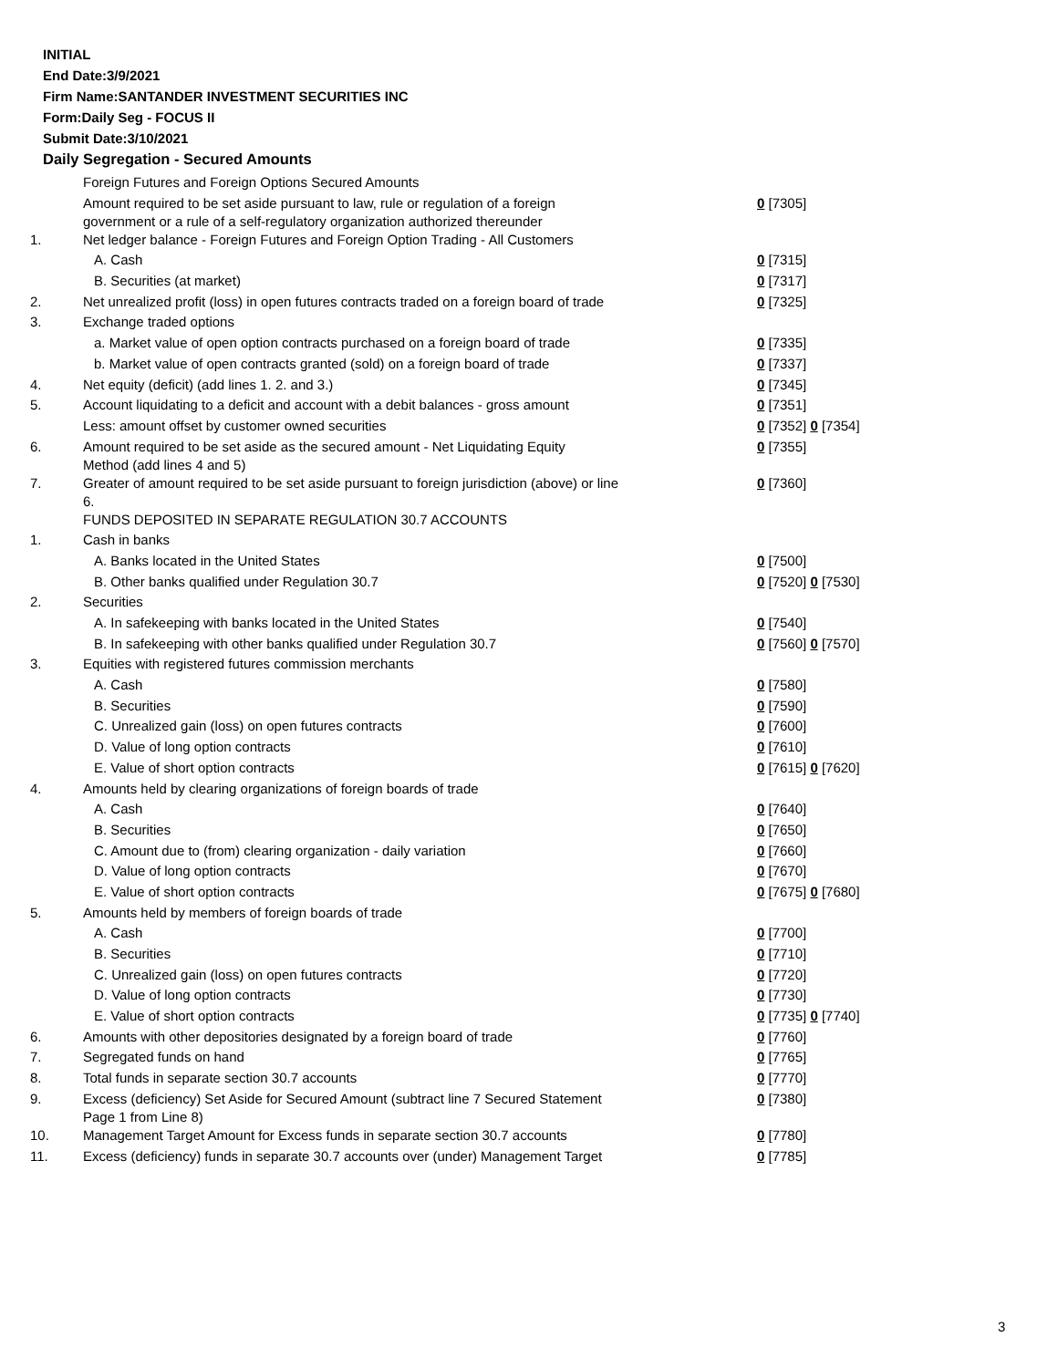INITIAL
End Date:3/9/2021
Firm Name:SANTANDER INVESTMENT SECURITIES INC
Form:Daily Seg - FOCUS II
Submit Date:3/10/2021
Daily Segregation - Secured Amounts
| | Foreign Futures and Foreign Options Secured Amounts | |
| | Amount required to be set aside pursuant to law, rule or regulation of a foreign government or a rule of a self-regulatory organization authorized thereunder | 0 [7305] |
| 1. | Net ledger balance - Foreign Futures and Foreign Option Trading - All Customers | |
| | A. Cash | 0 [7315] |
| | B. Securities (at market) | 0 [7317] |
| 2. | Net unrealized profit (loss) in open futures contracts traded on a foreign board of trade | 0 [7325] |
| 3. | Exchange traded options | |
| | a. Market value of open option contracts purchased on a foreign board of trade | 0 [7335] |
| | b. Market value of open contracts granted (sold) on a foreign board of trade | 0 [7337] |
| 4. | Net equity (deficit) (add lines 1. 2. and 3.) | 0 [7345] |
| 5. | Account liquidating to a deficit and account with a debit balances - gross amount | 0 [7351] |
| | Less: amount offset by customer owned securities | 0 [7352] 0 [7354] |
| 6. | Amount required to be set aside as the secured amount - Net Liquidating Equity Method (add lines 4 and 5) | 0 [7355] |
| 7. | Greater of amount required to be set aside pursuant to foreign jurisdiction (above) or line 6. | 0 [7360] |
| | FUNDS DEPOSITED IN SEPARATE REGULATION 30.7 ACCOUNTS | |
| 1. | Cash in banks | |
| | A. Banks located in the United States | 0 [7500] |
| | B. Other banks qualified under Regulation 30.7 | 0 [7520] 0 [7530] |
| 2. | Securities | |
| | A. In safekeeping with banks located in the United States | 0 [7540] |
| | B. In safekeeping with other banks qualified under Regulation 30.7 | 0 [7560] 0 [7570] |
| 3. | Equities with registered futures commission merchants | |
| | A. Cash | 0 [7580] |
| | B. Securities | 0 [7590] |
| | C. Unrealized gain (loss) on open futures contracts | 0 [7600] |
| | D. Value of long option contracts | 0 [7610] |
| | E. Value of short option contracts | 0 [7615] 0 [7620] |
| 4. | Amounts held by clearing organizations of foreign boards of trade | |
| | A. Cash | 0 [7640] |
| | B. Securities | 0 [7650] |
| | C. Amount due to (from) clearing organization - daily variation | 0 [7660] |
| | D. Value of long option contracts | 0 [7670] |
| | E. Value of short option contracts | 0 [7675] 0 [7680] |
| 5. | Amounts held by members of foreign boards of trade | |
| | A. Cash | 0 [7700] |
| | B. Securities | 0 [7710] |
| | C. Unrealized gain (loss) on open futures contracts | 0 [7720] |
| | D. Value of long option contracts | 0 [7730] |
| | E. Value of short option contracts | 0 [7735] 0 [7740] |
| 6. | Amounts with other depositories designated by a foreign board of trade | 0 [7760] |
| 7. | Segregated funds on hand | 0 [7765] |
| 8. | Total funds in separate section 30.7 accounts | 0 [7770] |
| 9. | Excess (deficiency) Set Aside for Secured Amount (subtract line 7 Secured Statement Page 1 from Line 8) | 0 [7380] |
| 10. | Management Target Amount for Excess funds in separate section 30.7 accounts | 0 [7780] |
| 11. | Excess (deficiency) funds in separate 30.7 accounts over (under) Management Target | 0 [7785] |
3